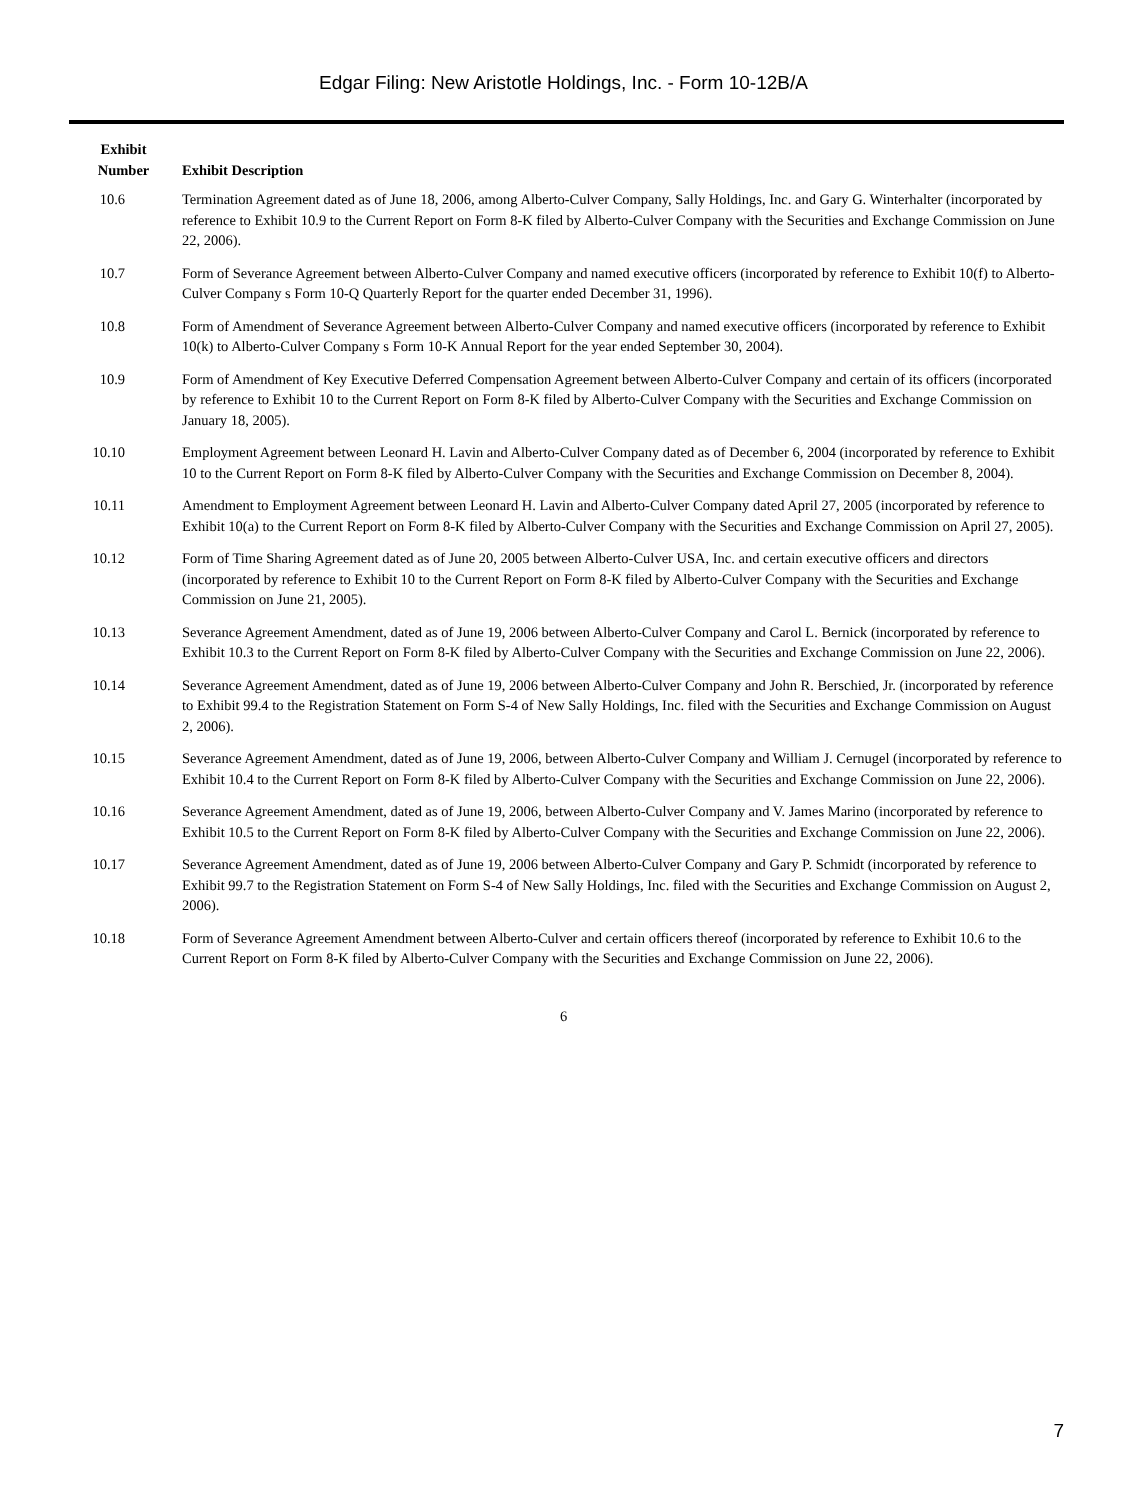Edgar Filing: New Aristotle Holdings, Inc. - Form 10-12B/A
| Exhibit Number | Exhibit Description |
| --- | --- |
| 10.6 | Termination Agreement dated as of June 18, 2006, among Alberto-Culver Company, Sally Holdings, Inc. and Gary G. Winterhalter (incorporated by reference to Exhibit 10.9 to the Current Report on Form 8-K filed by Alberto-Culver Company with the Securities and Exchange Commission on June 22, 2006). |
| 10.7 | Form of Severance Agreement between Alberto-Culver Company and named executive officers (incorporated by reference to Exhibit 10(f) to Alberto-Culver Company s Form 10-Q Quarterly Report for the quarter ended December 31, 1996). |
| 10.8 | Form of Amendment of Severance Agreement between Alberto-Culver Company and named executive officers (incorporated by reference to Exhibit 10(k) to Alberto-Culver Company s Form 10-K Annual Report for the year ended September 30, 2004). |
| 10.9 | Form of Amendment of Key Executive Deferred Compensation Agreement between Alberto-Culver Company and certain of its officers (incorporated by reference to Exhibit 10 to the Current Report on Form 8-K filed by Alberto-Culver Company with the Securities and Exchange Commission on January 18, 2005). |
| 10.10 | Employment Agreement between Leonard H. Lavin and Alberto-Culver Company dated as of December 6, 2004 (incorporated by reference to Exhibit 10 to the Current Report on Form 8-K filed by Alberto-Culver Company with the Securities and Exchange Commission on December 8, 2004). |
| 10.11 | Amendment to Employment Agreement between Leonard H. Lavin and Alberto-Culver Company dated April 27, 2005 (incorporated by reference to Exhibit 10(a) to the Current Report on Form 8-K filed by Alberto-Culver Company with the Securities and Exchange Commission on April 27, 2005). |
| 10.12 | Form of Time Sharing Agreement dated as of June 20, 2005 between Alberto-Culver USA, Inc. and certain executive officers and directors (incorporated by reference to Exhibit 10 to the Current Report on Form 8-K filed by Alberto-Culver Company with the Securities and Exchange Commission on June 21, 2005). |
| 10.13 | Severance Agreement Amendment, dated as of June 19, 2006 between Alberto-Culver Company and Carol L. Bernick (incorporated by reference to Exhibit 10.3 to the Current Report on Form 8-K filed by Alberto-Culver Company with the Securities and Exchange Commission on June 22, 2006). |
| 10.14 | Severance Agreement Amendment, dated as of June 19, 2006 between Alberto-Culver Company and John R. Berschied, Jr. (incorporated by reference to Exhibit 99.4 to the Registration Statement on Form S-4 of New Sally Holdings, Inc. filed with the Securities and Exchange Commission on August 2, 2006). |
| 10.15 | Severance Agreement Amendment, dated as of June 19, 2006, between Alberto-Culver Company and William J. Cernugel (incorporated by reference to Exhibit 10.4 to the Current Report on Form 8-K filed by Alberto-Culver Company with the Securities and Exchange Commission on June 22, 2006). |
| 10.16 | Severance Agreement Amendment, dated as of June 19, 2006, between Alberto-Culver Company and V. James Marino (incorporated by reference to Exhibit 10.5 to the Current Report on Form 8-K filed by Alberto-Culver Company with the Securities and Exchange Commission on June 22, 2006). |
| 10.17 | Severance Agreement Amendment, dated as of June 19, 2006 between Alberto-Culver Company and Gary P. Schmidt (incorporated by reference to Exhibit 99.7 to the Registration Statement on Form S-4 of New Sally Holdings, Inc. filed with the Securities and Exchange Commission on August 2, 2006). |
| 10.18 | Form of Severance Agreement Amendment between Alberto-Culver and certain officers thereof (incorporated by reference to Exhibit 10.6 to the Current Report on Form 8-K filed by Alberto-Culver Company with the Securities and Exchange Commission on June 22, 2006). |
6
7